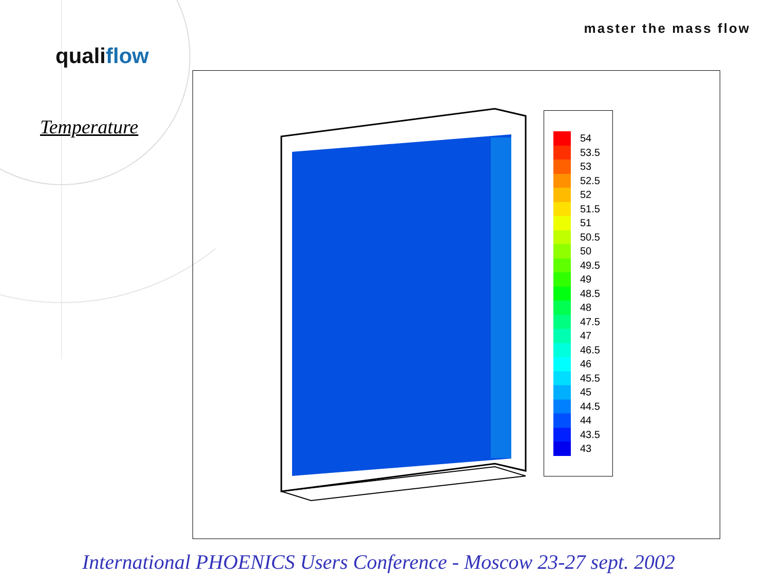master the mass flow
qualiflow
Temperature
54
53.5
53
52.5
52
51.5
51
50.5
50
49.5
49
48.5
48
47.5
47
46.5
46
45.5
45
44.5
44
43.5
43
International PHOENICS Users Conference - Moscow 23-27 sept. 2002